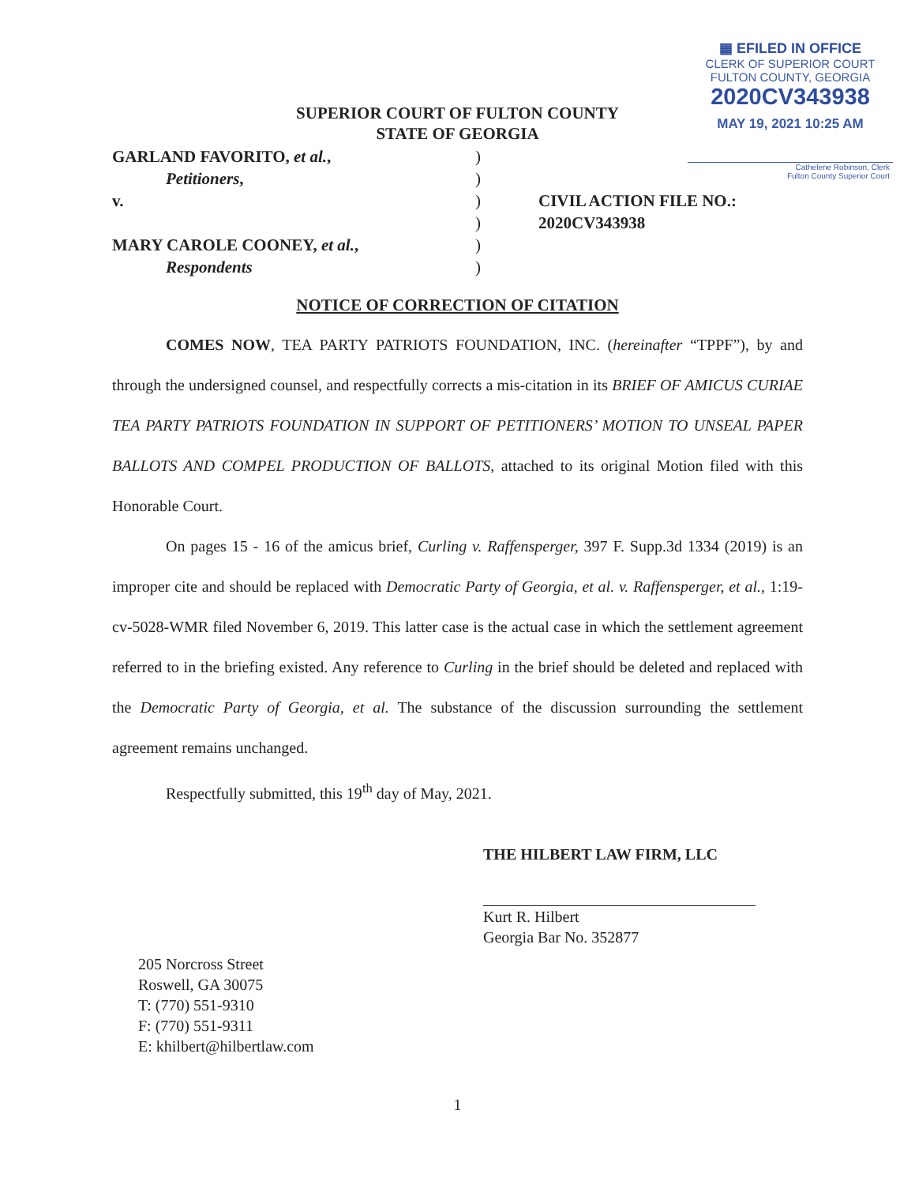▦ EFILED IN OFFICE
CLERK OF SUPERIOR COURT
FULTON COUNTY, GEORGIA
2020CV343938
MAY 19, 2021 10:25 AM
Cathelene Robinson, Clerk
Fulton County Superior Court
SUPERIOR COURT OF FULTON COUNTY
STATE OF GEORGIA
| GARLAND FAVORITO, et al. , | ) | |
| Petitioners , | ) | |
| v. | ) | CIVIL ACTION FILE NO.: |
| | ) | 2020CV343938 |
| MARY CAROLE COONEY, et al. , | ) | |
| Respondents | ) | |
NOTICE OF CORRECTION OF CITATION
COMES NOW, TEA PARTY PATRIOTS FOUNDATION, INC. (hereinafter “TPPF”), by and through the undersigned counsel, and respectfully corrects a mis-citation in its BRIEF OF AMICUS CURIAE TEA PARTY PATRIOTS FOUNDATION IN SUPPORT OF PETITIONERS’ MOTION TO UNSEAL PAPER BALLOTS AND COMPEL PRODUCTION OF BALLOTS, attached to its original Motion filed with this Honorable Court.
On pages 15 - 16 of the amicus brief, Curling v. Raffensperger, 397 F. Supp.3d 1334 (2019) is an improper cite and should be replaced with Democratic Party of Georgia, et al. v. Raffensperger, et al., 1:19-cv-5028-WMR filed November 6, 2019. This latter case is the actual case in which the settlement agreement referred to in the briefing existed. Any reference to Curling in the brief should be deleted and replaced with the Democratic Party of Georgia, et al. The substance of the discussion surrounding the settlement agreement remains unchanged.
Respectfully submitted, this 19<sup>th</sup> day of May, 2021.
THE HILBERT LAW FIRM, LLC
Kurt R. Hilbert
Georgia Bar No. 352877
205 Norcross Street
Roswell, GA 30075
T: (770) 551-9310
F: (770) 551-9311
E: khilbert@hilbertlaw.com
1